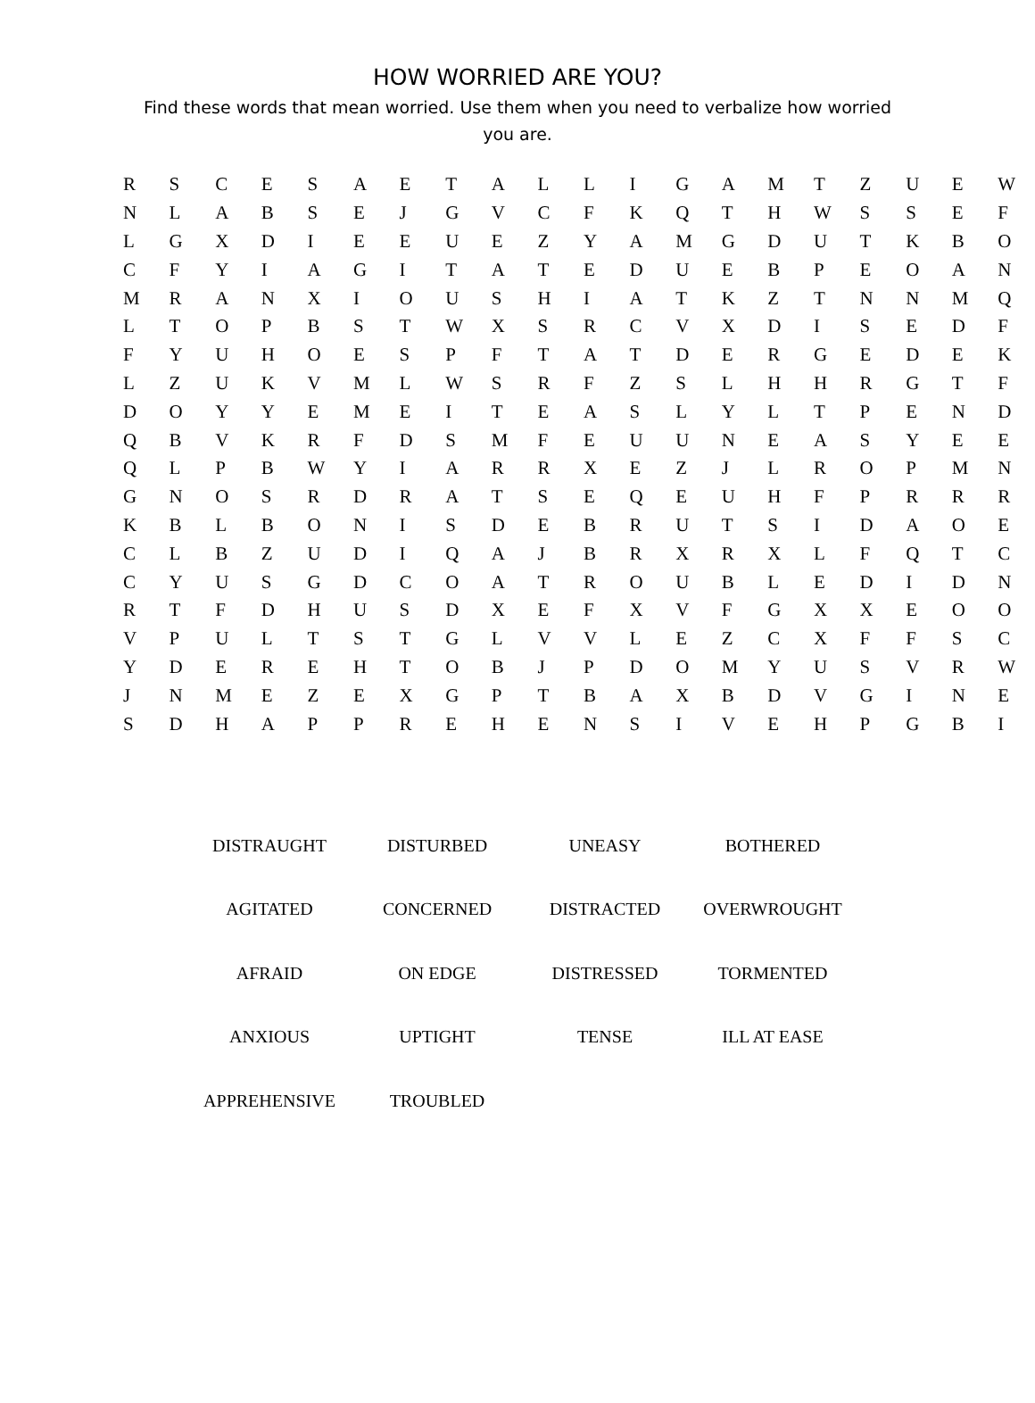HOW WORRIED ARE YOU?
Find these words that mean worried. Use them when you need to verbalize how worried you are.
| R | S | C | E | S | A | E | T | A | L | L | I | G | A | M | T | Z | U | E | W |
| N | L | A | B | S | E | J | G | V | C | F | K | Q | T | H | W | S | S | E | F |
| L | G | X | D | I | E | E | U | E | Z | Y | A | M | G | D | U | T | K | B | O |
| C | F | Y | I | A | G | I | T | A | T | E | D | U | E | B | P | E | O | A | N |
| M | R | A | N | X | I | O | U | S | H | I | A | T | K | Z | T | N | N | M | Q |
| L | T | O | P | B | S | T | W | X | S | R | C | V | X | D | I | S | E | D | F |
| F | Y | U | H | O | E | S | P | F | T | A | T | D | E | R | G | E | D | E | K |
| L | Z | U | K | V | M | L | W | S | R | F | Z | S | L | H | H | R | G | T | F |
| D | O | Y | Y | E | M | E | I | T | E | A | S | L | Y | L | T | P | E | N | D |
| Q | B | V | K | R | F | D | S | M | F | E | U | U | N | E | A | S | Y | E | E |
| Q | L | P | B | W | Y | I | A | R | R | X | E | Z | J | L | R | O | P | M | N |
| G | N | O | S | R | D | R | A | T | S | E | Q | E | U | H | F | P | R | R | R |
| K | B | L | B | O | N | I | S | D | E | B | R | U | T | S | I | D | A | O | E |
| C | L | B | Z | U | D | I | Q | A | J | B | R | X | R | X | L | F | Q | T | C |
| C | Y | U | S | G | D | C | O | A | T | R | O | U | B | L | E | D | I | D | N |
| R | T | F | D | H | U | S | D | X | E | F | X | V | F | G | X | X | E | O | O |
| V | P | U | L | T | S | T | G | L | V | V | L | E | Z | C | X | F | F | S | C |
| Y | D | E | R | E | H | T | O | B | J | P | D | O | M | Y | U | S | V | R | W |
| J | N | M | E | Z | E | X | G | P | T | B | A | X | B | D | V | G | I | N | E |
| S | D | H | A | P | P | R | E | H | E | N | S | I | V | E | H | P | G | B | I |
| DISTRAUGHT | DISTURBED | UNEASY | BOTHERED |
| AGITATED | CONCERNED | DISTRACTED | OVERWROUGHT |
| AFRAID | ON EDGE | DISTRESSED | TORMENTED |
| ANXIOUS | UPTIGHT | TENSE | ILL AT EASE |
| APPREHENSIVE | TROUBLED | | |